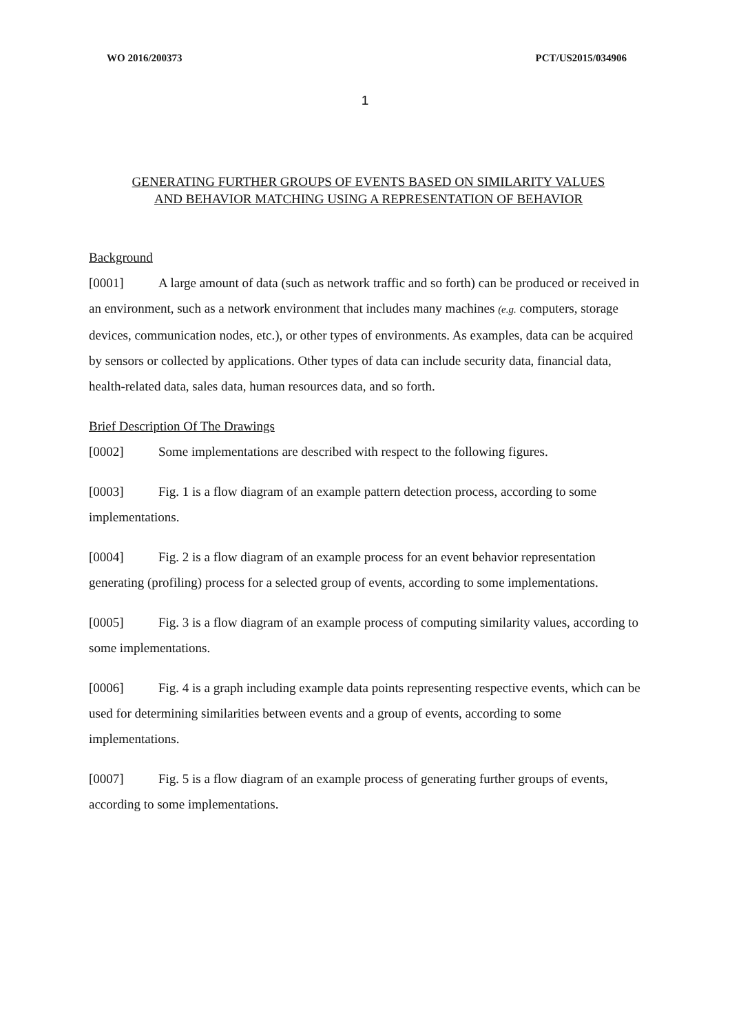WO 2016/200373 PCT/US2015/034906
1
GENERATING FURTHER GROUPS OF EVENTS BASED ON SIMILARITY VALUES
AND BEHAVIOR MATCHING USING A REPRESENTATION OF BEHAVIOR
Background
[0001] A large amount of data (such as network traffic and so forth) can be produced or received in an environment, such as a network environment that includes many machines (e.g. computers, storage devices, communication nodes, etc.), or other types of environments. As examples, data can be acquired by sensors or collected by applications. Other types of data can include security data, financial data, health-related data, sales data, human resources data, and so forth.
Brief Description Of The Drawings
[0002] Some implementations are described with respect to the following figures.
[0003] Fig. 1 is a flow diagram of an example pattern detection process, according to some implementations.
[0004] Fig. 2 is a flow diagram of an example process for an event behavior representation generating (profiling) process for a selected group of events, according to some implementations.
[0005] Fig. 3 is a flow diagram of an example process of computing similarity values, according to some implementations.
[0006] Fig. 4 is a graph including example data points representing respective events, which can be used for determining similarities between events and a group of events, according to some implementations.
[0007] Fig. 5 is a flow diagram of an example process of generating further groups of events, according to some implementations.